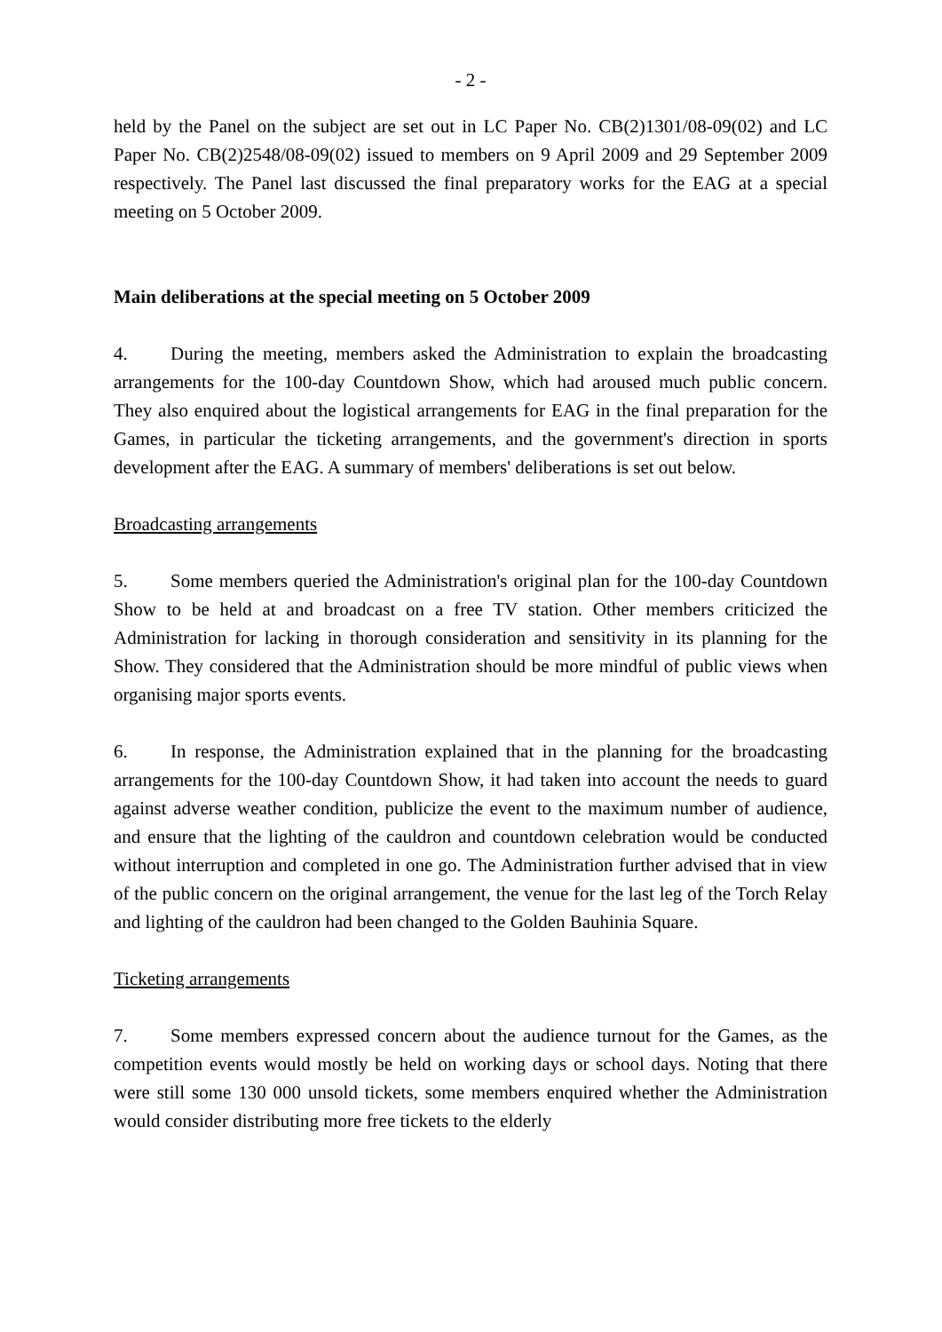- 2 -
held by the Panel on the subject are set out in LC Paper No. CB(2)1301/08-09(02) and LC Paper No. CB(2)2548/08-09(02) issued to members on 9 April 2009 and 29 September 2009 respectively. The Panel last discussed the final preparatory works for the EAG at a special meeting on 5 October 2009.
Main deliberations at the special meeting on 5 October 2009
4. During the meeting, members asked the Administration to explain the broadcasting arrangements for the 100-day Countdown Show, which had aroused much public concern. They also enquired about the logistical arrangements for EAG in the final preparation for the Games, in particular the ticketing arrangements, and the government's direction in sports development after the EAG. A summary of members' deliberations is set out below.
Broadcasting arrangements
5. Some members queried the Administration's original plan for the 100-day Countdown Show to be held at and broadcast on a free TV station. Other members criticized the Administration for lacking in thorough consideration and sensitivity in its planning for the Show. They considered that the Administration should be more mindful of public views when organising major sports events.
6. In response, the Administration explained that in the planning for the broadcasting arrangements for the 100-day Countdown Show, it had taken into account the needs to guard against adverse weather condition, publicize the event to the maximum number of audience, and ensure that the lighting of the cauldron and countdown celebration would be conducted without interruption and completed in one go. The Administration further advised that in view of the public concern on the original arrangement, the venue for the last leg of the Torch Relay and lighting of the cauldron had been changed to the Golden Bauhinia Square.
Ticketing arrangements
7. Some members expressed concern about the audience turnout for the Games, as the competition events would mostly be held on working days or school days. Noting that there were still some 130 000 unsold tickets, some members enquired whether the Administration would consider distributing more free tickets to the elderly